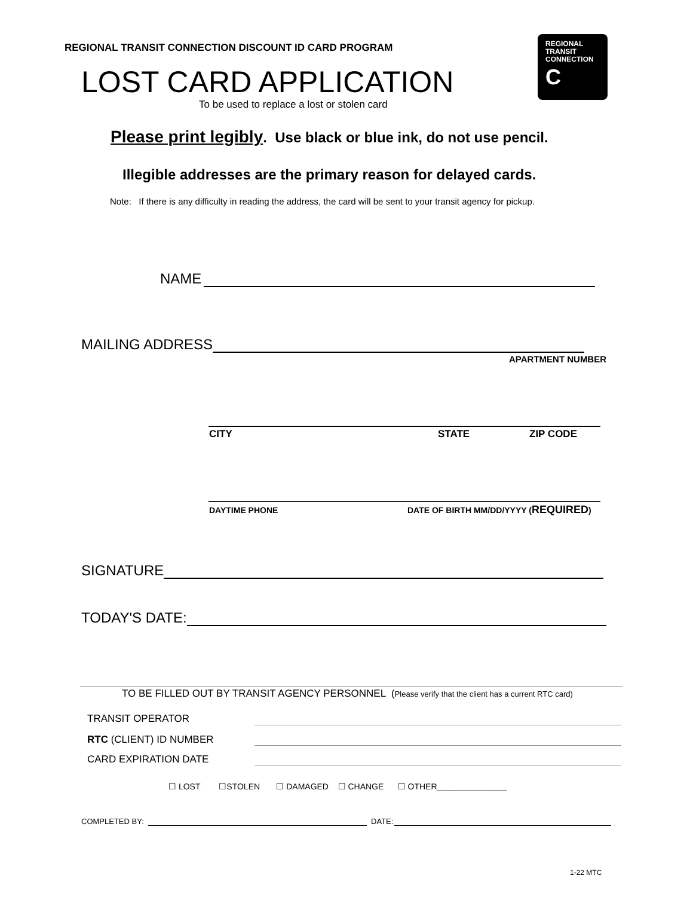REGIONAL TRANSIT CONNECTION DISCOUNT ID CARD PROGRAM
REGIONAL
TRANSIT
CONNECTION
C
LOST CARD APPLICATION
To be used to replace a lost or stolen card
Please print legibly. Use black or blue ink, do not use pencil.
Illegible addresses are the primary reason for delayed cards.
Note: If there is any difficulty in reading the address, the card will be sent to your transit agency for pickup.
NAME
MAILING ADDRESS
APARTMENT NUMBER
CITY STATE ZIP CODE
DAYTIME PHONE
DATE OF BIRTH MM/DD/YYYY (REQUIRED)
SIGNATURE
TODAY'S DATE:
TO BE FILLED OUT BY TRANSIT AGENCY PERSONNEL (Please verify that the client has a current RTC card)
TRANSIT OPERATOR
RTC (CLIENT) ID NUMBER
CARD EXPIRATION DATE
☐ LOST ☐STOLEN ☐ DAMAGED ☐ CHANGE ☐ OTHER_______________
COMPLETED BY: DATE:
1-22 MTC